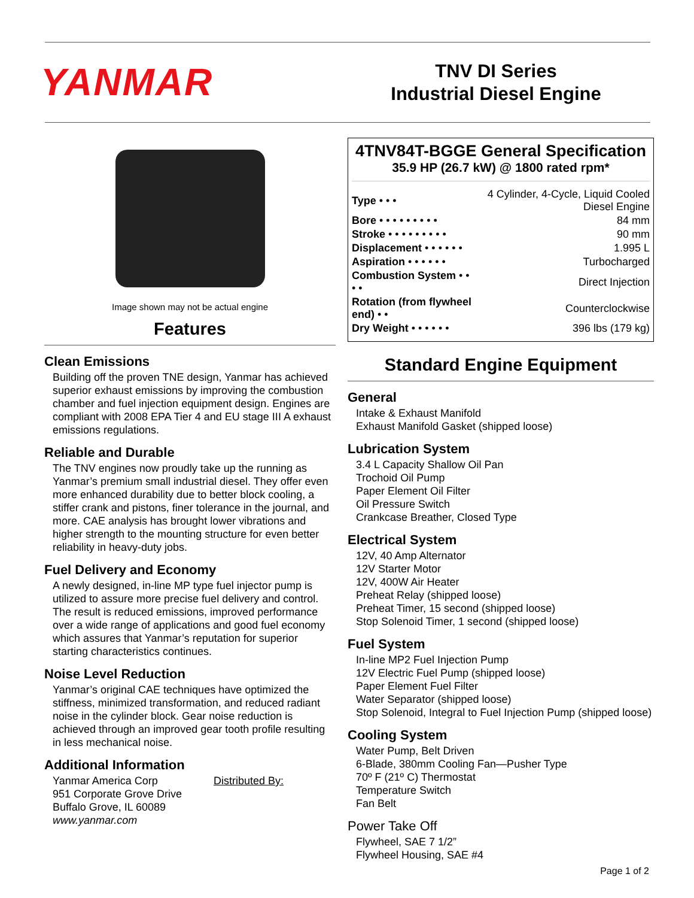YANMAR
TNV DI Series
Industrial Diesel Engine
Image shown may not be actual engine
Features
Clean Emissions
Building off the proven TNE design, Yanmar has achieved superior exhaust emissions by improving the combustion chamber and fuel injection equipment design. Engines are compliant with 2008 EPA Tier 4 and EU stage III A exhaust emissions regulations.
Reliable and Durable
The TNV engines now proudly take up the running as Yanmar’s premium small industrial diesel. They offer even more enhanced durability due to better block cooling, a stiffer crank and pistons, finer tolerance in the journal, and more. CAE analysis has brought lower vibrations and higher strength to the mounting structure for even better reliability in heavy-duty jobs.
Fuel Delivery and Economy
A newly designed, in-line MP type fuel injector pump is utilized to assure more precise fuel delivery and control. The result is reduced emissions, improved performance over a wide range of applications and good fuel economy which assures that Yanmar’s reputation for superior starting characteristics continues.
Noise Level Reduction
Yanmar’s original CAE techniques have optimized the stiffness, minimized transformation, and reduced radiant noise in the cylinder block. Gear noise reduction is achieved through an improved gear tooth profile resulting in less mechanical noise.
Additional Information
Yanmar America Corp
951 Corporate Grove Drive
Buffalo Grove, IL 60089
www.yanmar.com
Distributed By:
4TNV84T-BGGE General Specification
35.9 HP (26.7 kW) @ 1800 rated rpm*
| Type • • • | 4 Cylinder, 4-Cycle, Liquid Cooled Diesel Engine |
| Bore • • • • • • • • • | 84 mm |
| Stroke • • • • • • • • • | 90 mm |
| Displacement • • • • • • | 1.995 L |
| Aspiration • • • • • • | Turbocharged |
| Combustion System • • • • | Direct Injection |
| Rotation (from flywheel end) • • | Counterclockwise |
| Dry Weight • • • • • • | 396 lbs (179 kg) |
Standard Engine Equipment
General
Intake & Exhaust Manifold
Exhaust Manifold Gasket (shipped loose)
Lubrication System
3.4 L Capacity Shallow Oil Pan
Trochoid Oil Pump
Paper Element Oil Filter
Oil Pressure Switch
Crankcase Breather, Closed Type
Electrical System
12V, 40 Amp Alternator
12V Starter Motor
12V, 400W Air Heater
Preheat Relay (shipped loose)
Preheat Timer, 15 second (shipped loose)
Stop Solenoid Timer, 1 second (shipped loose)
Fuel System
In-line MP2 Fuel Injection Pump
12V Electric Fuel Pump (shipped loose)
Paper Element Fuel Filter
Water Separator (shipped loose)
Stop Solenoid, Integral to Fuel Injection Pump (shipped loose)
Cooling System
Water Pump, Belt Driven
6-Blade, 380mm Cooling Fan—Pusher Type
70º F (21º C) Thermostat
Temperature Switch
Fan Belt
Power Take Off
Flywheel, SAE 7 1/2”
Flywheel Housing, SAE #4
Page 1 of 2